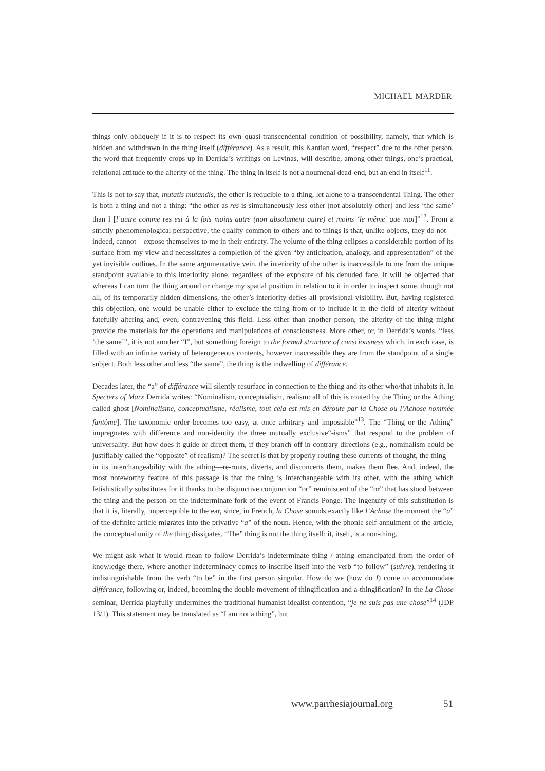MICHAEL MARDER
things only obliquely if it is to respect its own quasi-transcendental condition of possibility, namely, that which is hidden and withdrawn in the thing itself (différance). As a result, this Kantian word, “respect” due to the other person, the word that frequently crops up in Derrida’s writings on Levinas, will describe, among other things, one’s practical, relational attitude to the alterity of the thing. The thing in itself is not a noumenal dead-end, but an end in itself<sup>11</sup>.
This is not to say that, mutatis mutandis, the other is reducible to a thing, let alone to a transcendental Thing. The other is both a thing and not a thing: “the other as res is simultaneously less other (not absolutely other) and less ‘the same’ than I [l’autre comme res est à la fois moins autre (non absolument autre) et moins ‘le même’ que moi]”<sup>12</sup>. From a strictly phenomenological perspective, the quality common to others and to things is that, unlike objects, they do not—indeed, cannot—expose themselves to me in their entirety. The volume of the thing eclipses a considerable portion of its surface from my view and necessitates a completion of the given “by anticipation, analogy, and appresentation” of the yet invisible outlines. In the same argumentative vein, the interiority of the other is inaccessible to me from the unique standpoint available to this interiority alone, regardless of the exposure of his denuded face. It will be objected that whereas I can turn the thing around or change my spatial position in relation to it in order to inspect some, though not all, of its temporarily hidden dimensions, the other’s interiority defies all provisional visibility. But, having registered this objection, one would be unable either to exclude the thing from or to include it in the field of alterity without fatefully altering and, even, contravening this field. Less other than another person, the alterity of the thing might provide the materials for the operations and manipulations of consciousness. More other, or, in Derrida’s words, “less ‘the same’”, it is not another “I”, but something foreign to the formal structure of consciousness which, in each case, is filled with an infinite variety of heterogeneous contents, however inaccessible they are from the standpoint of a single subject. Both less other and less “the same”, the thing is the indwelling of différance.
Decades later, the “a” of différance will silently resurface in connection to the thing and its other who/that inhabits it. In Specters of Marx Derrida writes: “Nominalism, conceptualism, realism: all of this is routed by the Thing or the Athing called ghost [Nominalisme, conceptualisme, réalisme, tout cela est mis en déroute par la Chose ou l’Achose nommée fantôme]. The taxonomic order becomes too easy, at once arbitrary and impossible”<sup>13</sup>. The “Thing or the Athing” impregnates with difference and non-identity the three mutually exclusive“-isms” that respond to the problem of universality. But how does it guide or direct them, if they branch off in contrary directions (e.g., nominalism could be justifiably called the “opposite” of realism)? The secret is that by properly routing these currents of thought, the thing—in its interchangeability with the athing—re-routs, diverts, and disconcerts them, makes them flee. And, indeed, the most noteworthy feature of this passage is that the thing is interchangeable with its other, with the athing which fetishistically substitutes for it thanks to the disjunctive conjunction “or” reminiscent of the “or” that has stood between the thing and the person on the indeterminate fork of the event of Francis Ponge. The ingenuity of this substitution is that it is, literally, imperceptible to the ear, since, in French, la Chose sounds exactly like l’Achose the moment the “a” of the definite article migrates into the privative “a” of the noun. Hence, with the phonic self-annulment of the article, the conceptual unity of the thing dissipates. “The” thing is not the thing itself; it, itself, is a non-thing.
We might ask what it would mean to follow Derrida’s indeterminate thing / athing emancipated from the order of knowledge there, where another indeterminacy comes to inscribe itself into the verb “to follow” (suivre), rendering it indistinguishable from the verb “to be” in the first person singular. How do we (how do I) come to accommodate différance, following or, indeed, becoming the double movement of thingification and a-thingification? In the La Chose seminar, Derrida playfully undermines the traditional humanist-idealist contention, “je ne suis pas une chose”<sup>14</sup> (JDP 13/1). This statement may be translated as “I am not a thing”, but
www.parrhesiajournal.org 51